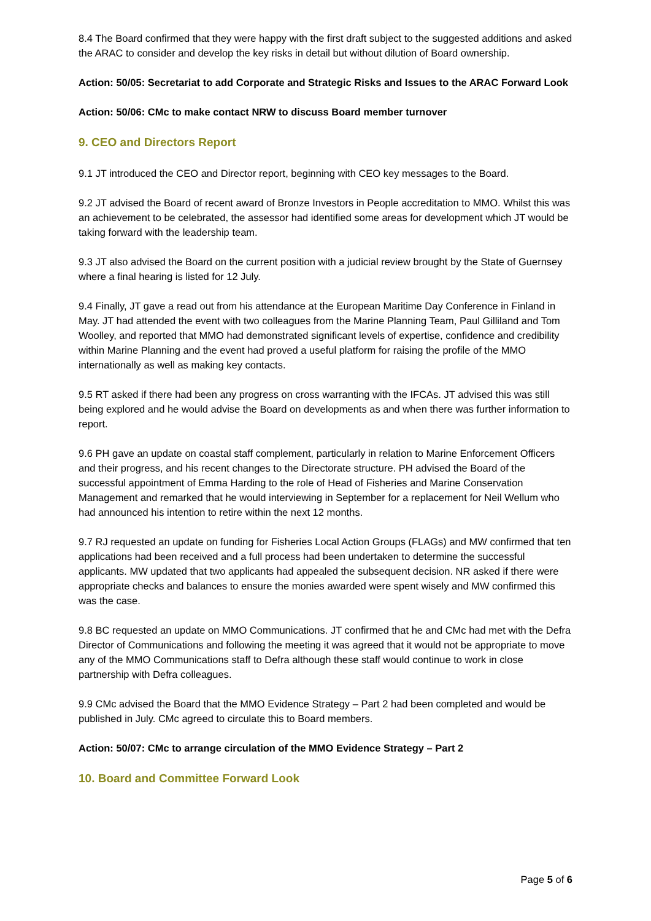8.4 The Board confirmed that they were happy with the first draft subject to the suggested additions and asked the ARAC to consider and develop the key risks in detail but without dilution of Board ownership.
Action: 50/05: Secretariat to add Corporate and Strategic Risks and Issues to the ARAC Forward Look
Action: 50/06: CMc to make contact NRW to discuss Board member turnover
9. CEO and Directors Report
9.1 JT introduced the CEO and Director report, beginning with CEO key messages to the Board.
9.2 JT advised the Board of recent award of Bronze Investors in People accreditation to MMO. Whilst this was an achievement to be celebrated, the assessor had identified some areas for development which JT would be taking forward with the leadership team.
9.3 JT also advised the Board on the current position with a judicial review brought by the State of Guernsey where a final hearing is listed for 12 July.
9.4 Finally, JT gave a read out from his attendance at the European Maritime Day Conference in Finland in May. JT had attended the event with two colleagues from the Marine Planning Team, Paul Gilliland and Tom Woolley, and reported that MMO had demonstrated significant levels of expertise, confidence and credibility within Marine Planning and the event had proved a useful platform for raising the profile of the MMO internationally as well as making key contacts.
9.5 RT asked if there had been any progress on cross warranting with the IFCAs. JT advised this was still being explored and he would advise the Board on developments as and when there was further information to report.
9.6 PH gave an update on coastal staff complement, particularly in relation to Marine Enforcement Officers and their progress, and his recent changes to the Directorate structure. PH advised the Board of the successful appointment of Emma Harding to the role of Head of Fisheries and Marine Conservation Management and remarked that he would interviewing in September for a replacement for Neil Wellum who had announced his intention to retire within the next 12 months.
9.7 RJ requested an update on funding for Fisheries Local Action Groups (FLAGs) and MW confirmed that ten applications had been received and a full process had been undertaken to determine the successful applicants. MW updated that two applicants had appealed the subsequent decision. NR asked if there were appropriate checks and balances to ensure the monies awarded were spent wisely and MW confirmed this was the case.
9.8 BC requested an update on MMO Communications. JT confirmed that he and CMc had met with the Defra Director of Communications and following the meeting it was agreed that it would not be appropriate to move any of the MMO Communications staff to Defra although these staff would continue to work in close partnership with Defra colleagues.
9.9 CMc advised the Board that the MMO Evidence Strategy – Part 2 had been completed and would be published in July. CMc agreed to circulate this to Board members.
Action: 50/07: CMc to arrange circulation of the MMO Evidence Strategy – Part 2
10. Board and Committee Forward Look
Page 5 of 6